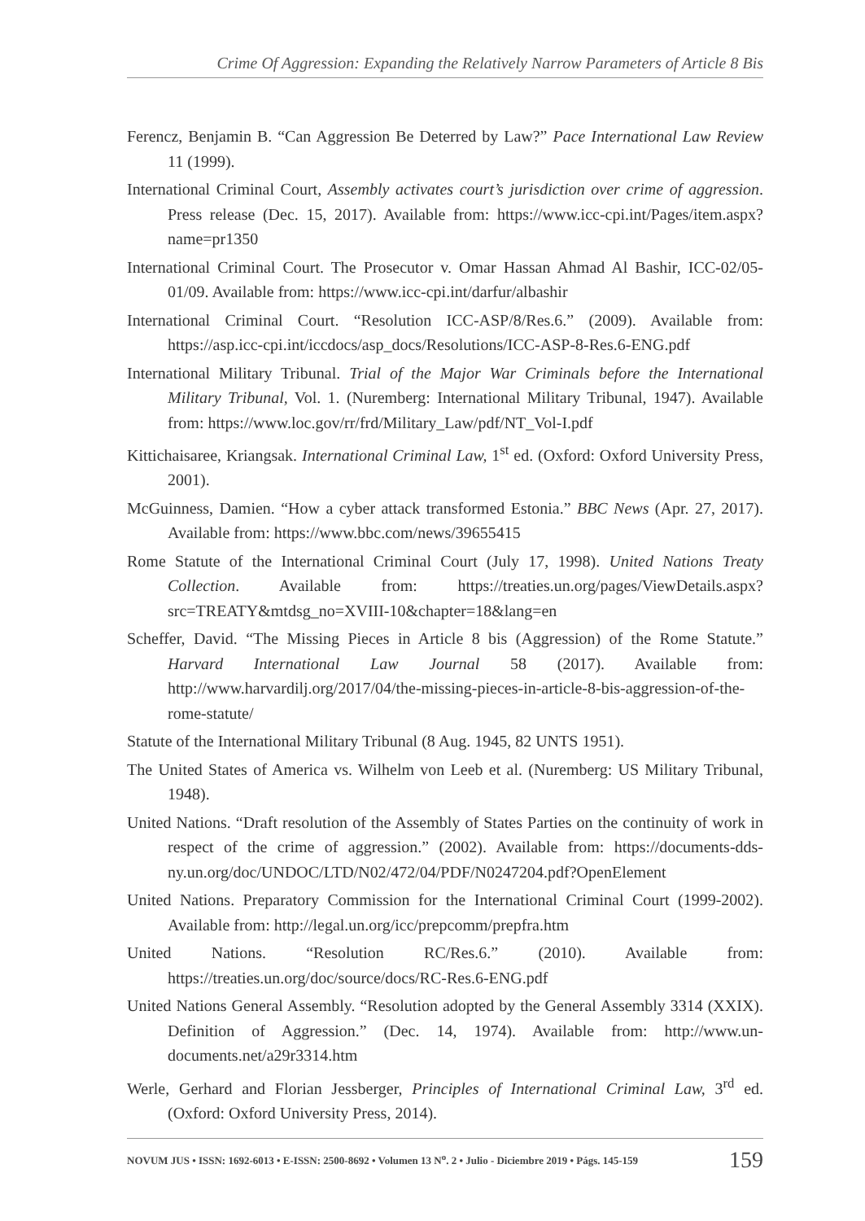Crime Of Aggression: Expanding the Relatively Narrow Parameters of Article 8 Bis
Ferencz, Benjamin B. “Can Aggression Be Deterred by Law?” Pace International Law Review 11 (1999).
International Criminal Court, Assembly activates court’s jurisdiction over crime of aggression. Press release (Dec. 15, 2017). Available from: https://www.icc-cpi.int/Pages/item.aspx?name=pr1350
International Criminal Court. The Prosecutor v. Omar Hassan Ahmad Al Bashir, ICC-02/05-01/09. Available from: https://www.icc-cpi.int/darfur/albashir
International Criminal Court. “Resolution ICC-ASP/8/Res.6.” (2009). Available from: https://asp.icc-cpi.int/iccdocs/asp_docs/Resolutions/ICC-ASP-8-Res.6-ENG.pdf
International Military Tribunal. Trial of the Major War Criminals before the International Military Tribunal, Vol. 1. (Nuremberg: International Military Tribunal, 1947). Available from: https://www.loc.gov/rr/frd/Military_Law/pdf/NT_Vol-I.pdf
Kittichaisaree, Kriangsak. International Criminal Law, 1<sup>st</sup> ed. (Oxford: Oxford University Press, 2001).
McGuinness, Damien. “How a cyber attack transformed Estonia.” BBC News (Apr. 27, 2017). Available from: https://www.bbc.com/news/39655415
Rome Statute of the International Criminal Court (July 17, 1998). United Nations Treaty Collection. Available from: https://treaties.un.org/pages/ViewDetails.aspx?src=TREATY&mtdsg_no=XVIII-10&chapter=18&lang=en
Scheffer, David. “The Missing Pieces in Article 8 bis (Aggression) of the Rome Statute.” Harvard International Law Journal 58 (2017). Available from: http://www.harvardilj.org/2017/04/the-missing-pieces-in-article-8-bis-aggression-of-the-rome-statute/
Statute of the International Military Tribunal (8 Aug. 1945, 82 UNTS 1951).
The United States of America vs. Wilhelm von Leeb et al. (Nuremberg: US Military Tribunal, 1948).
United Nations. “Draft resolution of the Assembly of States Parties on the continuity of work in respect of the crime of aggression.” (2002). Available from: https://documents-dds-ny.un.org/doc/UNDOC/LTD/N02/472/04/PDF/N0247204.pdf?OpenElement
United Nations. Preparatory Commission for the International Criminal Court (1999-2002). Available from: http://legal.un.org/icc/prepcomm/prepfra.htm
United Nations. “Resolution RC/Res.6.” (2010). Available from: https://treaties.un.org/doc/source/docs/RC-Res.6-ENG.pdf
United Nations General Assembly. “Resolution adopted by the General Assembly 3314 (XXIX). Definition of Aggression.” (Dec. 14, 1974). Available from: http://www.un-documents.net/a29r3314.htm
Werle, Gerhard and Florian Jessberger, Principles of International Criminal Law, 3<sup>rd</sup> ed. (Oxford: Oxford University Press, 2014).
NOVUM JUS • ISSN: 1692-6013 • E-ISSN: 2500-8692 • Volumen 13 N<sup>o</sup>. 2 • Julio - Diciembre 2019 • Págs. 145-159 159